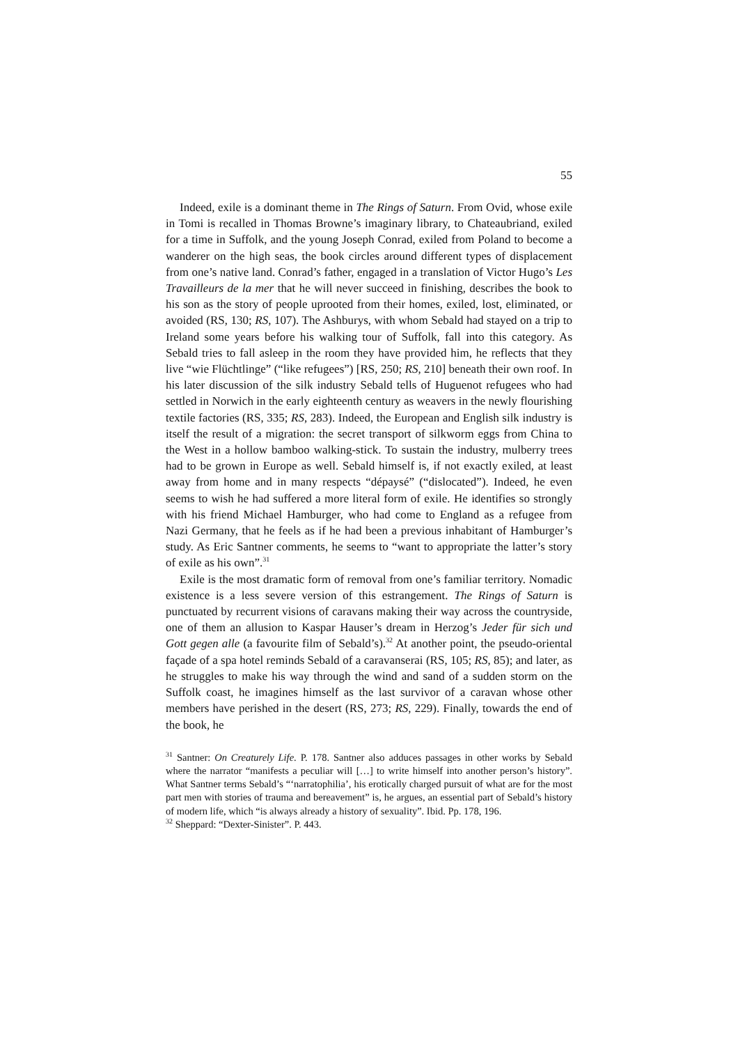55
Indeed, exile is a dominant theme in The Rings of Saturn. From Ovid, whose exile in Tomi is recalled in Thomas Browne’s imaginary library, to Chateaubriand, exiled for a time in Suffolk, and the young Joseph Conrad, exiled from Poland to become a wanderer on the high seas, the book circles around different types of displacement from one’s native land. Conrad’s father, engaged in a translation of Victor Hugo’s Les Travailleurs de la mer that he will never succeed in finishing, describes the book to his son as the story of people uprooted from their homes, exiled, lost, eliminated, or avoided (RS, 130; RS, 107). The Ashburys, with whom Sebald had stayed on a trip to Ireland some years before his walking tour of Suffolk, fall into this category. As Sebald tries to fall asleep in the room they have provided him, he reflects that they live “wie Flüchtlinge” (“like refugees”) [RS, 250; RS, 210] beneath their own roof. In his later discussion of the silk industry Sebald tells of Huguenot refugees who had settled in Norwich in the early eighteenth century as weavers in the newly flourishing textile factories (RS, 335; RS, 283). Indeed, the European and English silk industry is itself the result of a migration: the secret transport of silkworm eggs from China to the West in a hollow bamboo walking-stick. To sustain the industry, mulberry trees had to be grown in Europe as well. Sebald himself is, if not exactly exiled, at least away from home and in many respects “dépaysé” (“dislocated”). Indeed, he even seems to wish he had suffered a more literal form of exile. He identifies so strongly with his friend Michael Hamburger, who had come to England as a refugee from Nazi Germany, that he feels as if he had been a previous inhabitant of Hamburger’s study. As Eric Santner comments, he seems to “want to appropriate the latter’s story of exile as his own”.<sup>31</sup>
Exile is the most dramatic form of removal from one’s familiar territory. Nomadic existence is a less severe version of this estrangement. The Rings of Saturn is punctuated by recurrent visions of caravans making their way across the countryside, one of them an allusion to Kaspar Hauser’s dream in Herzog’s Jeder für sich und Gott gegen alle (a favourite film of Sebald’s).<sup>32</sup> At another point, the pseudo-oriental façade of a spa hotel reminds Sebald of a caravanserai (RS, 105; RS, 85); and later, as he struggles to make his way through the wind and sand of a sudden storm on the Suffolk coast, he imagines himself as the last survivor of a caravan whose other members have perished in the desert (RS, 273; RS, 229). Finally, towards the end of the book, he
<sup>31</sup> Santner: On Creaturely Life. P. 178. Santner also adduces passages in other works by Sebald where the narrator “manifests a peculiar will […] to write himself into another person’s history”. What Santner terms Sebald’s “‘narratophilia’, his erotically charged pursuit of what are for the most part men with stories of trauma and bereavement” is, he argues, an essential part of Sebald’s history of modern life, which “is always already a history of sexuality”. Ibid. Pp. 178, 196.
<sup>32</sup> Sheppard: “Dexter-Sinister”. P. 443.